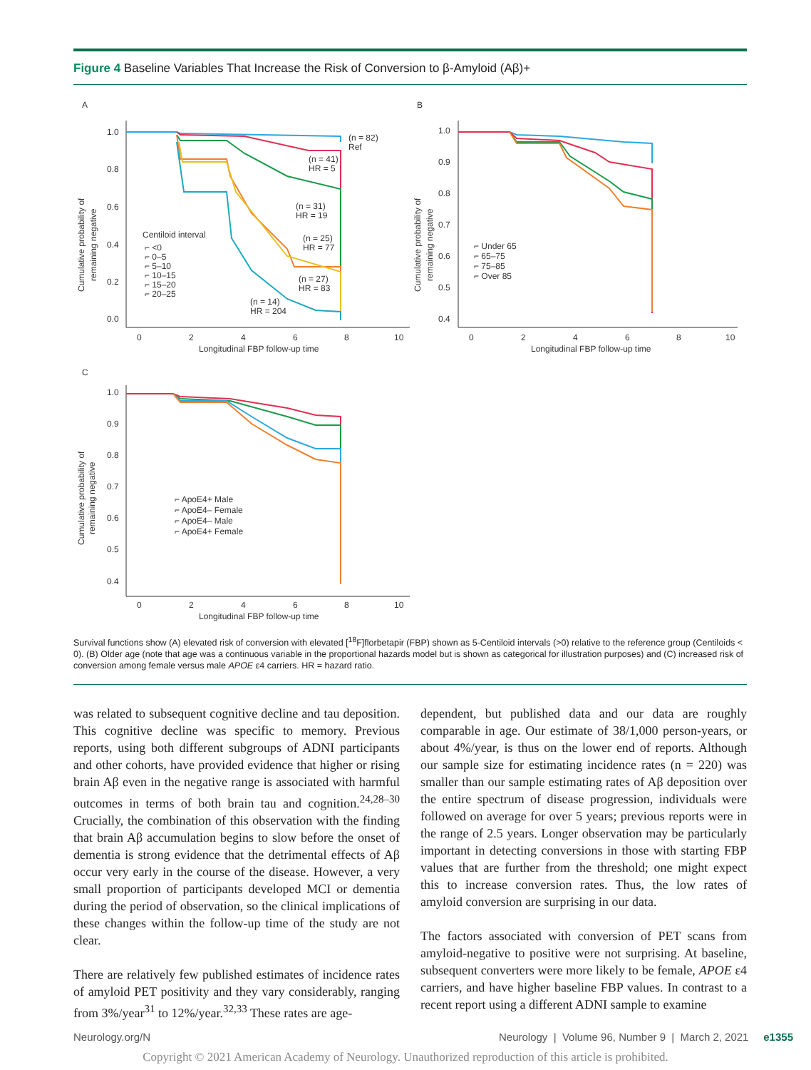Figure 4 Baseline Variables That Increase the Risk of Conversion to β-Amyloid (Aβ)+
A
1.0
0.8
0.6
0.4
0.2
0.0
0
2
4
6
8
10
Longitudinal FBP follow-up time
Cumulative probability of
remaining negative
(n = 82)
Ref
(n = 41)
HR = 5
(n = 31)
HR = 19
(n = 25)
HR = 77
(n = 27)
HR = 83
(n = 14)
HR = 204
Centiloid interval
⌐ <0
⌐ 0–5
⌐ 5–10
⌐ 10–15
⌐ 15–20
⌐ 20–25
B
1.0
0.9
0.8
0.7
0.6
0.5
0.4
0
2
4
6
8
10
Longitudinal FBP follow-up time
Cumulative probability of
remaining negative
⌐ Under 65
⌐ 65–75
⌐ 75–85
⌐ Over 85
C
1.0
0.9
0.8
0.7
0.6
0.5
0.4
0
2
4
6
8
10
Longitudinal FBP follow-up time
Cumulative probability of
remaining negative
⌐ ApoE4+ Male
⌐ ApoE4– Female
⌐ ApoE4– Male
⌐ ApoE4+ Female
Survival functions show (A) elevated risk of conversion with elevated [<sup>18</sup>F]florbetapir (FBP) shown as 5-Centiloid intervals (>0) relative to the reference group (Centiloids < 0). (B) Older age (note that age was a continuous variable in the proportional hazards model but is shown as categorical for illustration purposes) and (C) increased risk of conversion among female versus male APOE ε4 carriers. HR = hazard ratio.
was related to subsequent cognitive decline and tau deposition. This cognitive decline was specific to memory. Previous reports, using both different subgroups of ADNI participants and other cohorts, have provided evidence that higher or rising brain Aβ even in the negative range is associated with harmful outcomes in terms of both brain tau and cognition.<sup>24,28–30</sup> Crucially, the combination of this observation with the finding that brain Aβ accumulation begins to slow before the onset of dementia is strong evidence that the detrimental effects of Aβ occur very early in the course of the disease. However, a very small proportion of participants developed MCI or dementia during the period of observation, so the clinical implications of these changes within the follow-up time of the study are not clear.
There are relatively few published estimates of incidence rates of amyloid PET positivity and they vary considerably, ranging from 3%/year<sup>31</sup> to 12%/year.<sup>32,33</sup> These rates are age-
dependent, but published data and our data are roughly comparable in age. Our estimate of 38/1,000 person-years, or about 4%/year, is thus on the lower end of reports. Although our sample size for estimating incidence rates (n = 220) was smaller than our sample estimating rates of Aβ deposition over the entire spectrum of disease progression, individuals were followed on average for over 5 years; previous reports were in the range of 2.5 years. Longer observation may be particularly important in detecting conversions in those with starting FBP values that are further from the threshold; one might expect this to increase conversion rates. Thus, the low rates of amyloid conversion are surprising in our data.
The factors associated with conversion of PET scans from amyloid-negative to positive were not surprising. At baseline, subsequent converters were more likely to be female, APOE ε4 carriers, and have higher baseline FBP values. In contrast to a recent report using a different ADNI sample to examine
Neurology.org/N Neurology | Volume 96, Number 9 | March 2, 2021 e1355
Copyright © 2021 American Academy of Neurology. Unauthorized reproduction of this article is prohibited.